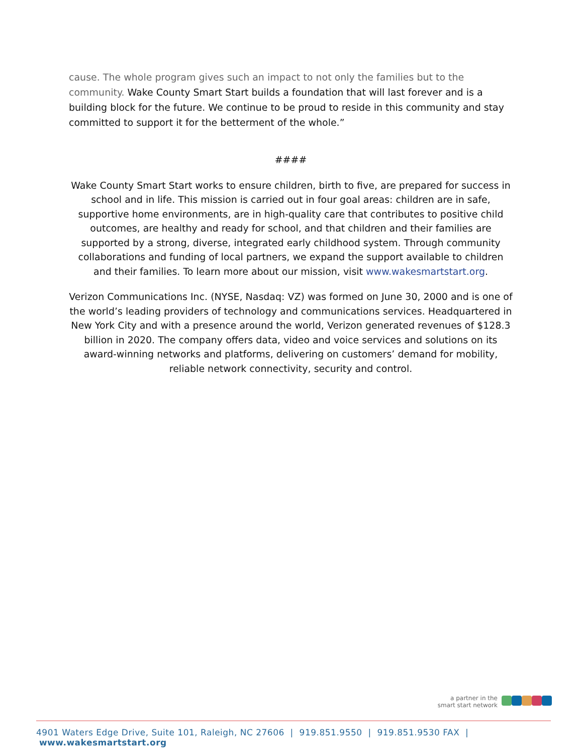cause. The whole program gives such an impact to not only the families but to the community. Wake County Smart Start builds a foundation that will last forever and is a building block for the future. We continue to be proud to reside in this community and stay committed to support it for the betterment of the whole.”
####
Wake County Smart Start works to ensure children, birth to five, are prepared for success in school and in life. This mission is carried out in four goal areas: children are in safe, supportive home environments, are in high-quality care that contributes to positive child outcomes, are healthy and ready for school, and that children and their families are supported by a strong, diverse, integrated early childhood system. Through community collaborations and funding of local partners, we expand the support available to children and their families. To learn more about our mission, visit www.wakesmartstart.org.
Verizon Communications Inc. (NYSE, Nasdaq: VZ) was formed on June 30, 2000 and is one of the world’s leading providers of technology and communications services. Headquartered in New York City and with a presence around the world, Verizon generated revenues of $128.3 billion in 2020. The company offers data, video and voice services and solutions on its award-winning networks and platforms, delivering on customers’ demand for mobility, reliable network connectivity, security and control.
a partner in the
smart start network
4901 Waters Edge Drive, Suite 101, Raleigh, NC 27606 | 919.851.9550 | 919.851.9530 FAX | www.wakesmartstart.org